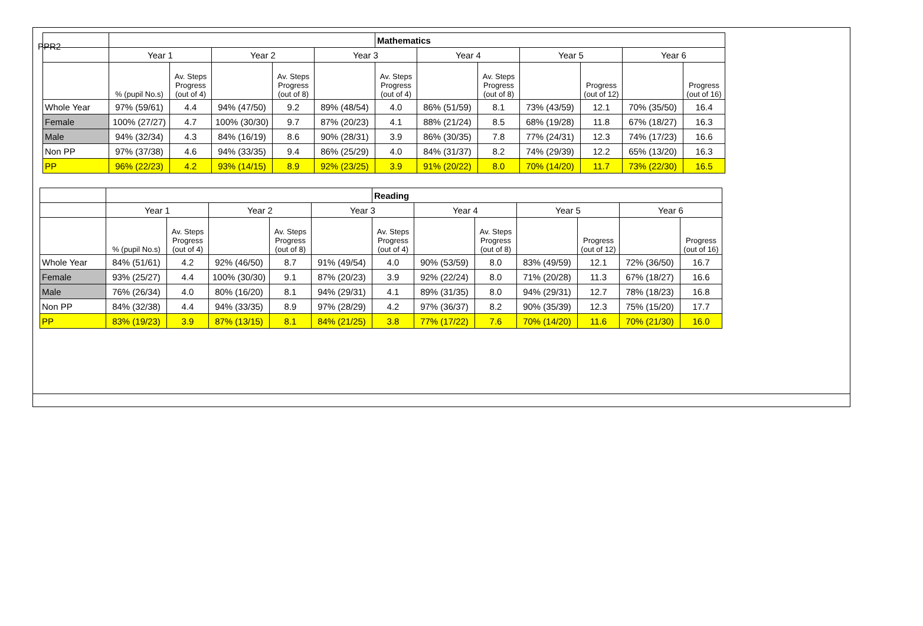PPR2
| | | | | | | Mathematics | | | | | | |
| | Year 1 | | Year 2 | | Year 3 | | Year 4 | | Year 5 | | Year 6 | |
| | % (pupil No.s) | Av. Steps Progress (out of 4) | | Av. Steps Progress (out of 8) | | Av. Steps Progress (out of 4) | | Av. Steps Progress (out of 8) | | Progress (out of 12) | | Progress (out of 16) |
| Whole Year | 97% (59/61) | 4.4 | 94% (47/50) | 9.2 | 89% (48/54) | 4.0 | 86% (51/59) | 8.1 | 73% (43/59) | 12.1 | 70% (35/50) | 16.4 |
| Female | 100% (27/27) | 4.7 | 100% (30/30) | 9.7 | 87% (20/23) | 4.1 | 88% (21/24) | 8.5 | 68% (19/28) | 11.8 | 67% (18/27) | 16.3 |
| Male | 94% (32/34) | 4.3 | 84% (16/19) | 8.6 | 90% (28/31) | 3.9 | 86% (30/35) | 7.8 | 77% (24/31) | 12.3 | 74% (17/23) | 16.6 |
| Non PP | 97% (37/38) | 4.6 | 94% (33/35) | 9.4 | 86% (25/29) | 4.0 | 84% (31/37) | 8.2 | 74% (29/39) | 12.2 | 65% (13/20) | 16.3 |
| PP | 96% (22/23) | 4.2 | 93% (14/15) | 8.9 | 92% (23/25) | 3.9 | 91% (20/22) | 8.0 | 70% (14/20) | 11.7 | 73% (22/30) | 16.5 |
| | | | | | | Reading | | | | | | |
| | Year 1 | | Year 2 | | Year 3 | | Year 4 | | Year 5 | | Year 6 | |
| | % (pupil No.s) | Av. Steps Progress (out of 4) | | Av. Steps Progress (out of 8) | | Av. Steps Progress (out of 4) | | Av. Steps Progress (out of 8) | | Progress (out of 12) | | Progress (out of 16) |
| Whole Year | 84% (51/61) | 4.2 | 92% (46/50) | 8.7 | 91% (49/54) | 4.0 | 90% (53/59) | 8.0 | 83% (49/59) | 12.1 | 72% (36/50) | 16.7 |
| Female | 93% (25/27) | 4.4 | 100% (30/30) | 9.1 | 87% (20/23) | 3.9 | 92% (22/24) | 8.0 | 71% (20/28) | 11.3 | 67% (18/27) | 16.6 |
| Male | 76% (26/34) | 4.0 | 80% (16/20) | 8.1 | 94% (29/31) | 4.1 | 89% (31/35) | 8.0 | 94% (29/31) | 12.7 | 78% (18/23) | 16.8 |
| Non PP | 84% (32/38) | 4.4 | 94% (33/35) | 8.9 | 97% (28/29) | 4.2 | 97% (36/37) | 8.2 | 90% (35/39) | 12.3 | 75% (15/20) | 17.7 |
| PP | 83% (19/23) | 3.9 | 87% (13/15) | 8.1 | 84% (21/25) | 3.8 | 77% (17/22) | 7.6 | 70% (14/20) | 11.6 | 70% (21/30) | 16.0 |